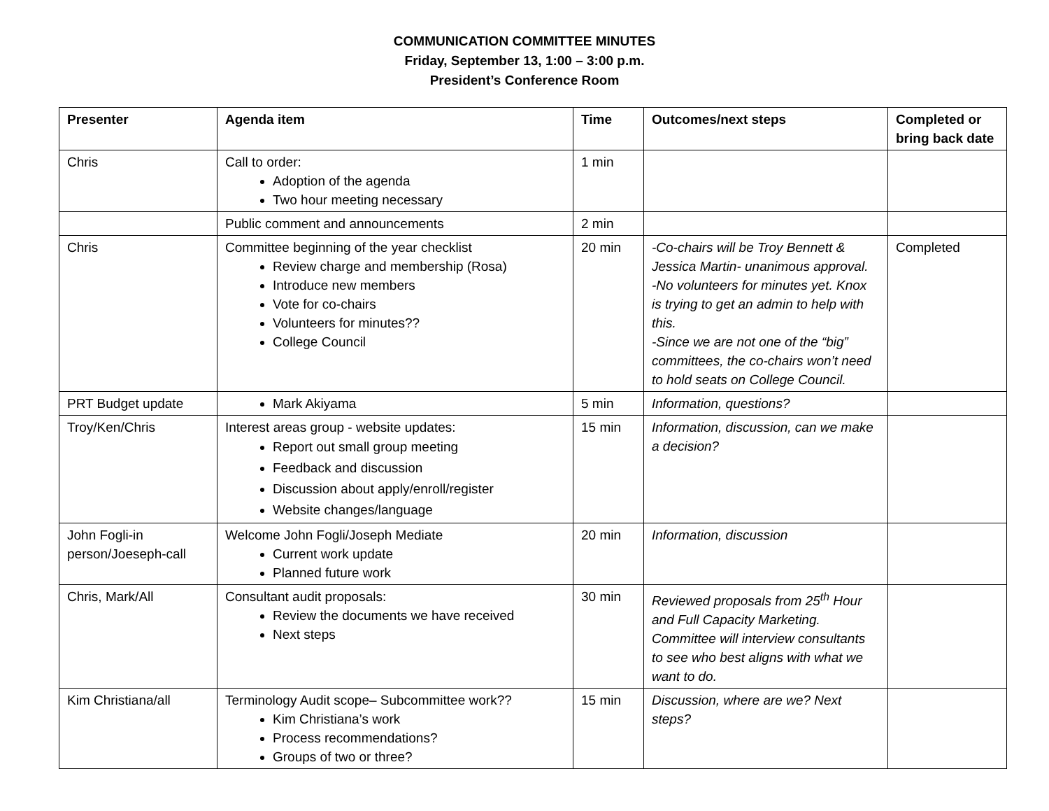COMMUNICATION COMMITTEE MINUTES
Friday, September 13, 1:00 – 3:00 p.m.
President’s Conference Room
| Presenter | Agenda item | Time | Outcomes/next steps | Completed or bring back date |
| --- | --- | --- | --- | --- |
| Chris | Call to order: Adoption of the agenda Two hour meeting necessary | 1 min | | |
| | Public comment and announcements | 2 min | | |
| Chris | Committee beginning of the year checklist Review charge and membership (Rosa) Introduce new members Vote for co-chairs Volunteers for minutes?? College Council | 20 min | -Co-chairs will be Troy Bennett & Jessica Martin- unanimous approval. -No volunteers for minutes yet. Knox is trying to get an admin to help with this. -Since we are not one of the “big” committees, the co-chairs won’t need to hold seats on College Council. | Completed |
| PRT Budget update | Mark Akiyama | 5 min | Information, questions? | |
| Troy/Ken/Chris | Interest areas group - website updates: Report out small group meeting Feedback and discussion Discussion about apply/enroll/register Website changes/language | 15 min | Information, discussion, can we make a decision? | |
| John Fogli-in person/Joeseph-call | Welcome John Fogli/Joseph Mediate Current work update Planned future work | 20 min | Information, discussion | |
| Chris, Mark/All | Consultant audit proposals: Review the documents we have received Next steps | 30 min | Reviewed proposals from 25<sup>th</sup> Hour and Full Capacity Marketing. Committee will interview consultants to see who best aligns with what we want to do. | |
| Kim Christiana/all | Terminology Audit scope– Subcommittee work?? Kim Christiana’s work Process recommendations? Groups of two or three? | 15 min | Discussion, where are we? Next steps? | |